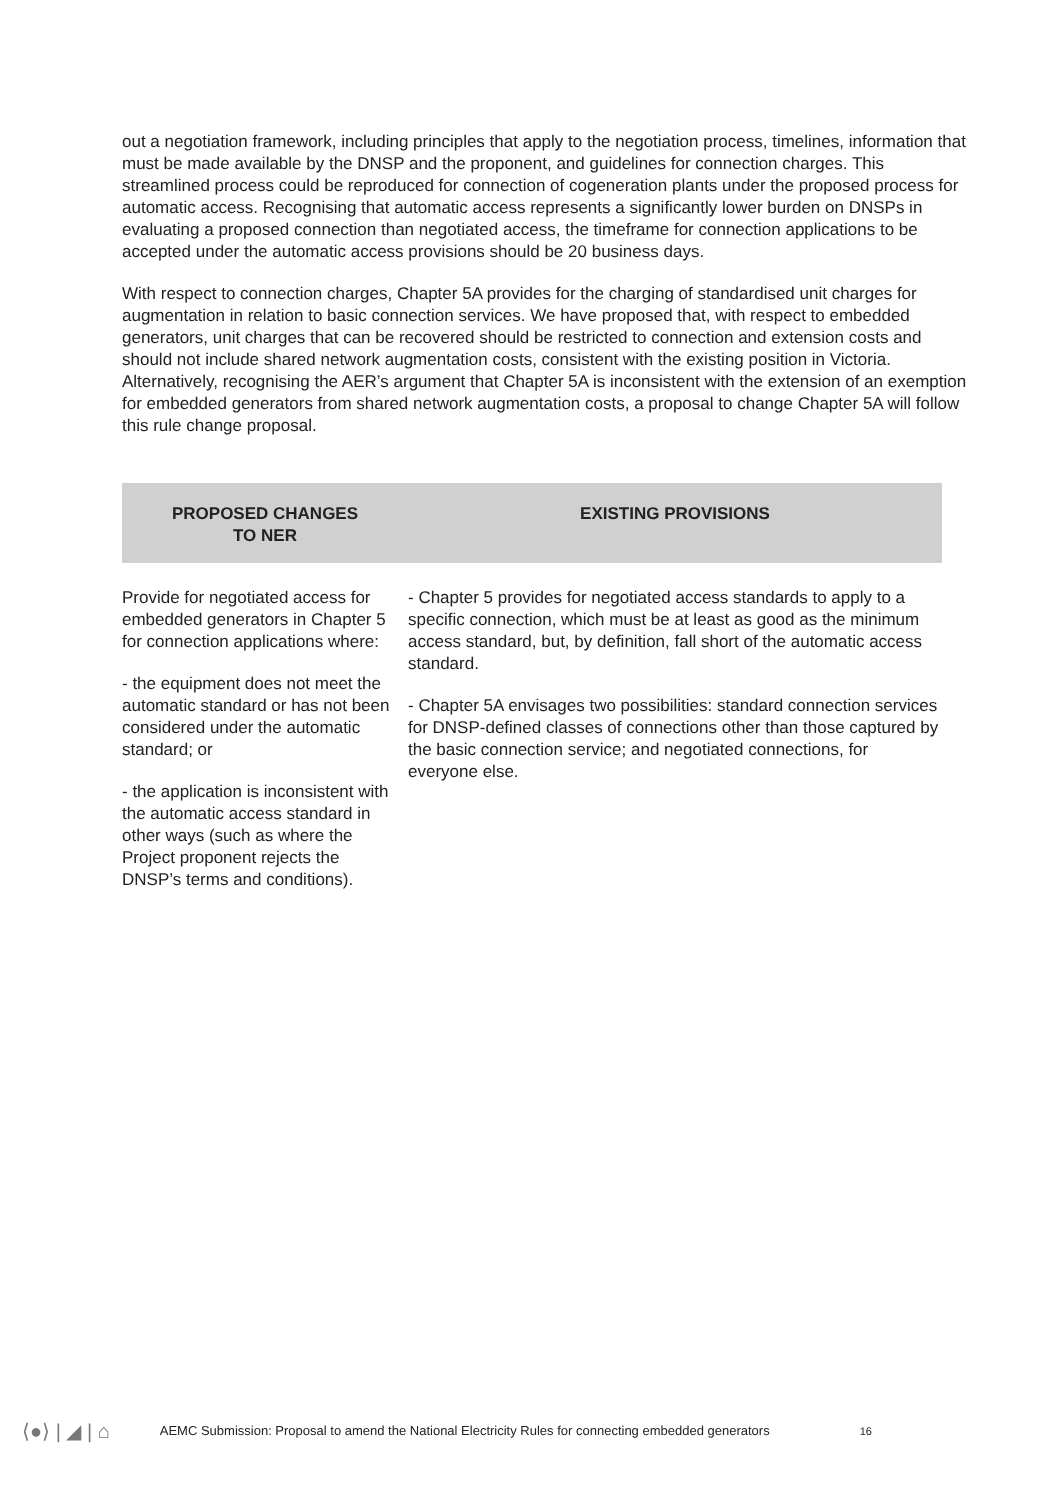out a negotiation framework, including principles that apply to the negotiation process, timelines, information that must be made available by the DNSP and the proponent, and guidelines for connection charges. This streamlined process could be reproduced for connection of cogeneration plants under the proposed process for automatic access. Recognising that automatic access represents a significantly lower burden on DNSPs in evaluating a proposed connection than negotiated access, the timeframe for connection applications to be accepted under the automatic access provisions should be 20 business days.
With respect to connection charges, Chapter 5A provides for the charging of standardised unit charges for augmentation in relation to basic connection services. We have proposed that, with respect to embedded generators, unit charges that can be recovered should be restricted to connection and extension costs and should not include shared network augmentation costs, consistent with the existing position in Victoria. Alternatively, recognising the AER’s argument that Chapter 5A is inconsistent with the extension of an exemption for embedded generators from shared network augmentation costs, a proposal to change Chapter 5A will follow this rule change proposal.
| PROPOSED CHANGES TO NER | EXISTING PROVISIONS |
| --- | --- |
| Provide for negotiated access for embedded generators in Chapter 5 for connection applications where: - the equipment does not meet the automatic standard or has not been considered under the automatic standard; or - the application is inconsistent with the automatic access standard in other ways (such as where the Project proponent rejects the DNSP’s terms and conditions). | - Chapter 5 provides for negotiated access standards to apply to a specific connection, which must be at least as good as the minimum access standard, but, by definition, fall short of the automatic access standard. - Chapter 5A envisages two possibilities: standard connection services for DNSP-defined classes of connections other than those captured by the basic connection service; and negotiated connections, for everyone else. |
⟨●⟩ | ◢ | ⌂ AEMC Submission: Proposal to amend the National Electricity Rules for connecting embedded generators 16